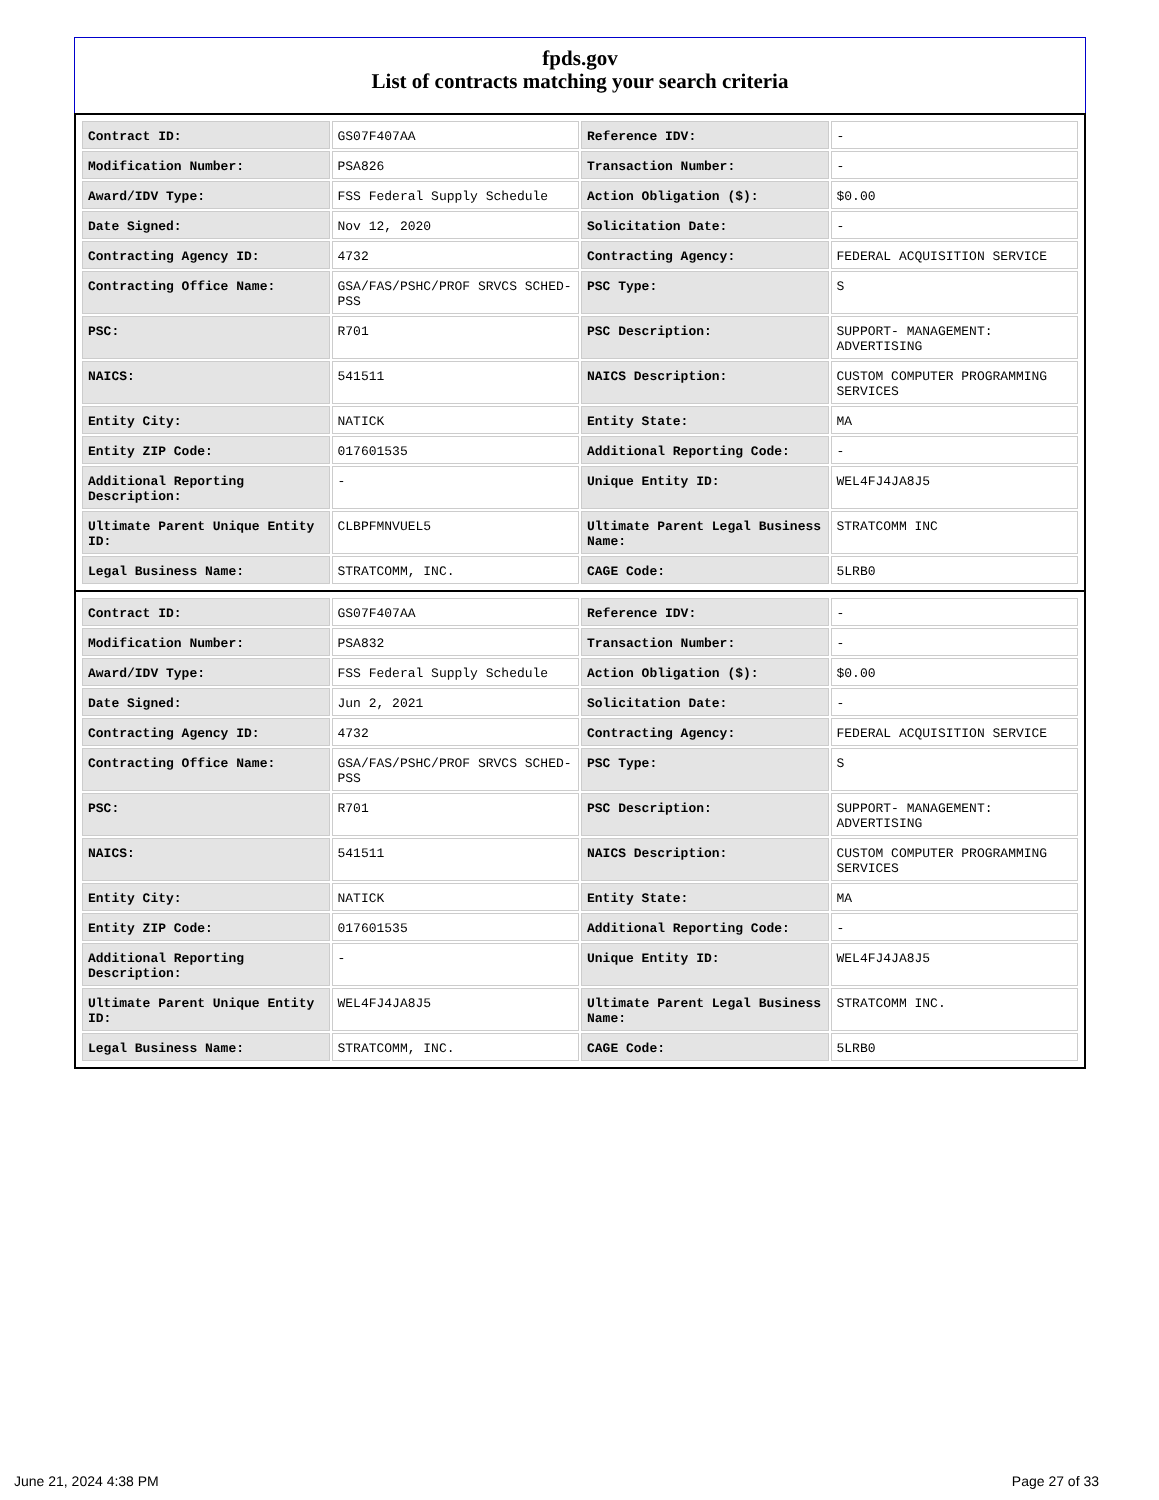fpds.gov
List of contracts matching your search criteria
| Contract ID: | GS07F407AA | Reference IDV: | - |
| Modification Number: | PSA826 | Transaction Number: | - |
| Award/IDV Type: | FSS Federal Supply Schedule | Action Obligation ($): | $0.00 |
| Date Signed: | Nov 12, 2020 | Solicitation Date: | - |
| Contracting Agency ID: | 4732 | Contracting Agency: | FEDERAL ACQUISITION SERVICE |
| Contracting Office Name: | GSA/FAS/PSHC/PROF SRVCS SCHED-PSS | PSC Type: | S |
| PSC: | R701 | PSC Description: | SUPPORT- MANAGEMENT: ADVERTISING |
| NAICS: | 541511 | NAICS Description: | CUSTOM COMPUTER PROGRAMMING SERVICES |
| Entity City: | NATICK | Entity State: | MA |
| Entity ZIP Code: | 017601535 | Additional Reporting Code: | - |
| Additional Reporting Description: | - | Unique Entity ID: | WEL4FJ4JA8J5 |
| Ultimate Parent Unique Entity ID: | CLBPFMNVUEL5 | Ultimate Parent Legal Business Name: | STRATCOMM INC |
| Legal Business Name: | STRATCOMM, INC. | CAGE Code: | 5LRB0 |
| Contract ID: | GS07F407AA | Reference IDV: | - |
| Modification Number: | PSA832 | Transaction Number: | - |
| Award/IDV Type: | FSS Federal Supply Schedule | Action Obligation ($): | $0.00 |
| Date Signed: | Jun 2, 2021 | Solicitation Date: | - |
| Contracting Agency ID: | 4732 | Contracting Agency: | FEDERAL ACQUISITION SERVICE |
| Contracting Office Name: | GSA/FAS/PSHC/PROF SRVCS SCHED-PSS | PSC Type: | S |
| PSC: | R701 | PSC Description: | SUPPORT- MANAGEMENT: ADVERTISING |
| NAICS: | 541511 | NAICS Description: | CUSTOM COMPUTER PROGRAMMING SERVICES |
| Entity City: | NATICK | Entity State: | MA |
| Entity ZIP Code: | 017601535 | Additional Reporting Code: | - |
| Additional Reporting Description: | - | Unique Entity ID: | WEL4FJ4JA8J5 |
| Ultimate Parent Unique Entity ID: | WEL4FJ4JA8J5 | Ultimate Parent Legal Business Name: | STRATCOMM INC. |
| Legal Business Name: | STRATCOMM, INC. | CAGE Code: | 5LRB0 |
June 21, 2024 4:38 PM Page 27 of 33